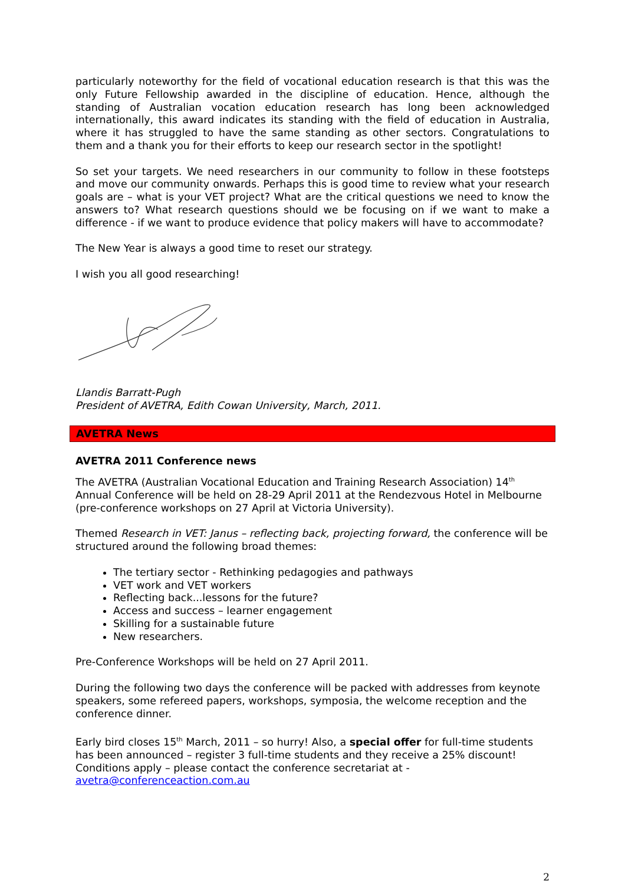particularly noteworthy for the field of vocational education research is that this was the only Future Fellowship awarded in the discipline of education. Hence, although the standing of Australian vocation education research has long been acknowledged internationally, this award indicates its standing with the field of education in Australia, where it has struggled to have the same standing as other sectors. Congratulations to them and a thank you for their efforts to keep our research sector in the spotlight!
So set your targets. We need researchers in our community to follow in these footsteps and move our community onwards. Perhaps this is good time to review what your research goals are – what is your VET project? What are the critical questions we need to know the answers to? What research questions should we be focusing on if we want to make a difference - if we want to produce evidence that policy makers will have to accommodate?
The New Year is always a good time to reset our strategy.
I wish you all good researching!
Llandis Barratt-Pugh
President of AVETRA, Edith Cowan University, March, 2011.
AVETRA News
AVETRA 2011 Conference news
The AVETRA (Australian Vocational Education and Training Research Association) 14<sup>th</sup> Annual Conference will be held on 28-29 April 2011 at the Rendezvous Hotel in Melbourne (pre-conference workshops on 27 April at Victoria University).
Themed Research in VET: Janus – reflecting back, projecting forward, the conference will be structured around the following broad themes:
The tertiary sector - Rethinking pedagogies and pathways
VET work and VET workers
Reflecting back...lessons for the future?
Access and success – learner engagement
Skilling for a sustainable future
New researchers.
Pre-Conference Workshops will be held on 27 April 2011.
During the following two days the conference will be packed with addresses from keynote speakers, some refereed papers, workshops, symposia, the welcome reception and the conference dinner.
Early bird closes 15<sup>th</sup> March, 2011 – so hurry! Also, a special offer for full-time students has been announced – register 3 full-time students and they receive a 25% discount! Conditions apply – please contact the conference secretariat at - avetra@conferenceaction.com.au
2